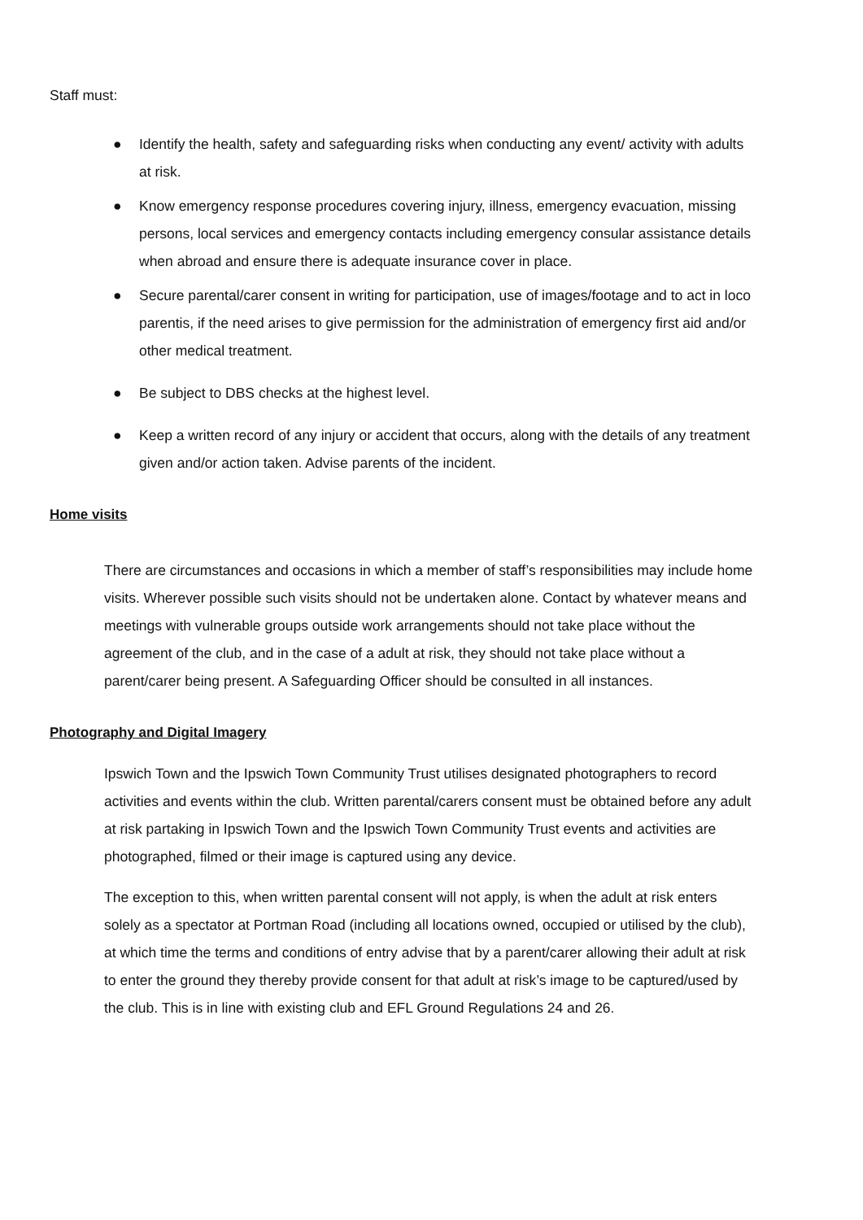Staff must:
● Identify the health, safety and safeguarding risks when conducting any event/ activity with adults at risk.
● Know emergency response procedures covering injury, illness, emergency evacuation, missing persons, local services and emergency contacts including emergency consular assistance details when abroad and ensure there is adequate insurance cover in place.
● Secure parental/carer consent in writing for participation, use of images/footage and to act in loco parentis, if the need arises to give permission for the administration of emergency first aid and/or other medical treatment.
● Be subject to DBS checks at the highest level.
● Keep a written record of any injury or accident that occurs, along with the details of any treatment given and/or action taken. Advise parents of the incident.
Home visits
There are circumstances and occasions in which a member of staff’s responsibilities may include home visits. Wherever possible such visits should not be undertaken alone. Contact by whatever means and meetings with vulnerable groups outside work arrangements should not take place without the agreement of the club, and in the case of a adult at risk, they should not take place without a parent/carer being present. A Safeguarding Officer should be consulted in all instances.
Photography and Digital Imagery
Ipswich Town and the Ipswich Town Community Trust utilises designated photographers to record activities and events within the club. Written parental/carers consent must be obtained before any adult at risk partaking in Ipswich Town and the Ipswich Town Community Trust events and activities are photographed, filmed or their image is captured using any device.
The exception to this, when written parental consent will not apply, is when the adult at risk enters solely as a spectator at Portman Road (including all locations owned, occupied or utilised by the club), at which time the terms and conditions of entry advise that by a parent/carer allowing their adult at risk to enter the ground they thereby provide consent for that adult at risk’s image to be captured/used by the club. This is in line with existing club and EFL Ground Regulations 24 and 26.